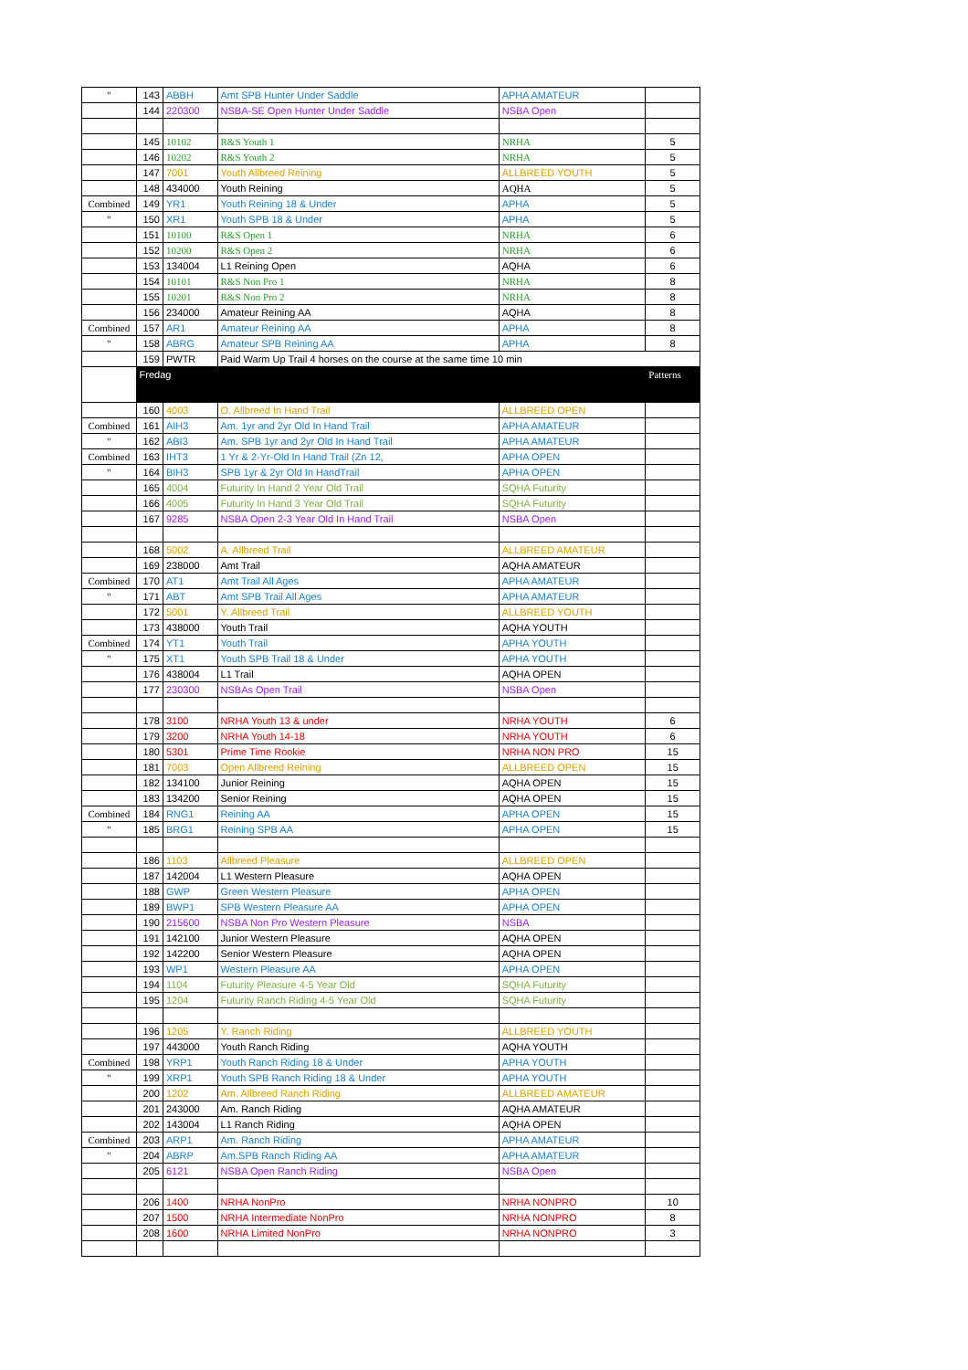| " | 143 | ABBH | Amt SPB Hunter Under Saddle | APHA AMATEUR | |
| | 144 | 220300 | NSBA-SE Open Hunter Under Saddle | NSBA Open | |
| | 145 | 10102 | R&S Youth 1 | NRHA | 5 |
| | 146 | 10202 | R&S Youth 2 | NRHA | 5 |
| | 147 | 7001 | Youth Allbreed Reining | ALLBREED YOUTH | 5 |
| | 148 | 434000 | Youth Reining | AQHA | 5 |
| Combined | 149 | YR1 | Youth Reining 18 & Under | APHA | 5 |
| " | 150 | XR1 | Youth SPB 18 & Under | APHA | 5 |
| | 151 | 10100 | R&S Open 1 | NRHA | 6 |
| | 152 | 10200 | R&S Open 2 | NRHA | 6 |
| | 153 | 134004 | L1 Reining Open | AQHA | 6 |
| | 154 | 10101 | R&S Non Pro 1 | NRHA | 8 |
| | 155 | 10201 | R&S Non Pro 2 | NRHA | 8 |
| | 156 | 234000 | Amateur Reining AA | AQHA | 8 |
| Combined | 157 | AR1 | Amateur Reining AA | APHA | 8 |
| " | 158 | ABRG | Amateur SPB Reining AA | APHA | 8 |
| | 159 | PWTR | Paid Warm Up Trail 4 horses on the course at the same time 10 min | | |
| | Fredag | | | | Patterns |
| | 160 | 4003 | O. Allbreed In Hand Trail | ALLBREED OPEN | |
| Combined | 161 | AIH3 | Am. 1yr and 2yr Old In Hand Trail | APHA AMATEUR | |
| " | 162 | ABI3 | Am. SPB 1yr and 2yr Old In Hand Trail | APHA AMATEUR | |
| Combined | 163 | IHT3 | 1 Yr & 2-Yr-Old In Hand Trail (Zn 12, | APHA OPEN | |
| " | 164 | BIH3 | SPB 1yr & 2yr Old In HandTrail | APHA OPEN | |
| | 165 | 4004 | Futurity In Hand 2 Year Old Trail | SQHA Futurity | |
| | 166 | 4005 | Futurity In Hand 3 Year Old Trail | SQHA Futurity | |
| | 167 | 9285 | NSBA Open 2-3 Year Old In Hand Trail | NSBA Open | |
| | 168 | 5002 | A. Allbreed Trail | ALLBREED AMATEUR | |
| | 169 | 238000 | Amt Trail | AQHA AMATEUR | |
| Combined | 170 | AT1 | Amt Trail All Ages | APHA AMATEUR | |
| " | 171 | ABT | Amt SPB Trail All Ages | APHA AMATEUR | |
| | 172 | 5001 | Y. Allbreed Trail | ALLBREED YOUTH | |
| | 173 | 438000 | Youth Trail | AQHA YOUTH | |
| Combined | 174 | YT1 | Youth Trail | APHA YOUTH | |
| " | 175 | XT1 | Youth SPB Trail 18 & Under | APHA YOUTH | |
| | 176 | 438004 | L1 Trail | AQHA OPEN | |
| | 177 | 230300 | NSBAs Open Trail | NSBA Open | |
| | 178 | 3100 | NRHA Youth 13 & under | NRHA YOUTH | 6 |
| | 179 | 3200 | NRHA Youth 14-18 | NRHA YOUTH | 6 |
| | 180 | 5301 | Prime Time Rookie | NRHA NON PRO | 15 |
| | 181 | 7003 | Open Allbreed Reining | ALLBREED OPEN | 15 |
| | 182 | 134100 | Junior Reining | AQHA OPEN | 15 |
| | 183 | 134200 | Senior Reining | AQHA OPEN | 15 |
| Combined | 184 | RNG1 | Reining AA | APHA OPEN | 15 |
| " | 185 | BRG1 | Reining SPB AA | APHA OPEN | 15 |
| | 186 | 1103 | Allbreed Pleasure | ALLBREED OPEN | |
| | 187 | 142004 | L1 Western Pleasure | AQHA OPEN | |
| | 188 | GWP | Green Western Pleasure | APHA OPEN | |
| | 189 | BWP1 | SPB Western Pleasure AA | APHA OPEN | |
| | 190 | 215600 | NSBA Non Pro Western Pleasure | NSBA | |
| | 191 | 142100 | Junior Western Pleasure | AQHA OPEN | |
| | 192 | 142200 | Senior Western Pleasure | AQHA OPEN | |
| | 193 | WP1 | Western Pleasure AA | APHA OPEN | |
| | 194 | 1104 | Futurity Pleasure 4-5 Year Old | SQHA Futurity | |
| | 195 | 1204 | Futurity Ranch Riding 4-5 Year Old | SQHA Futurity | |
| | 196 | 1205 | Y. Ranch Riding | ALLBREED YOUTH | |
| | 197 | 443000 | Youth Ranch Riding | AQHA YOUTH | |
| Combined | 198 | YRP1 | Youth Ranch Riding 18 & Under | APHA YOUTH | |
| " | 199 | XRP1 | Youth SPB Ranch Riding 18 & Under | APHA YOUTH | |
| | 200 | 1202 | Am. Allbreed Ranch Riding | ALLBREED AMATEUR | |
| | 201 | 243000 | Am. Ranch Riding | AQHA AMATEUR | |
| | 202 | 143004 | L1 Ranch Riding | AQHA OPEN | |
| Combined | 203 | ARP1 | Am. Ranch Riding | APHA AMATEUR | |
| " | 204 | ABRP | Am.SPB Ranch Riding AA | APHA AMATEUR | |
| | 205 | 6121 | NSBA Open Ranch Riding | NSBA Open | |
| | 206 | 1400 | NRHA NonPro | NRHA NONPRO | 10 |
| | 207 | 1500 | NRHA Intermediate NonPro | NRHA NONPRO | 8 |
| | 208 | 1600 | NRHA Limited NonPro | NRHA NONPRO | 3 |